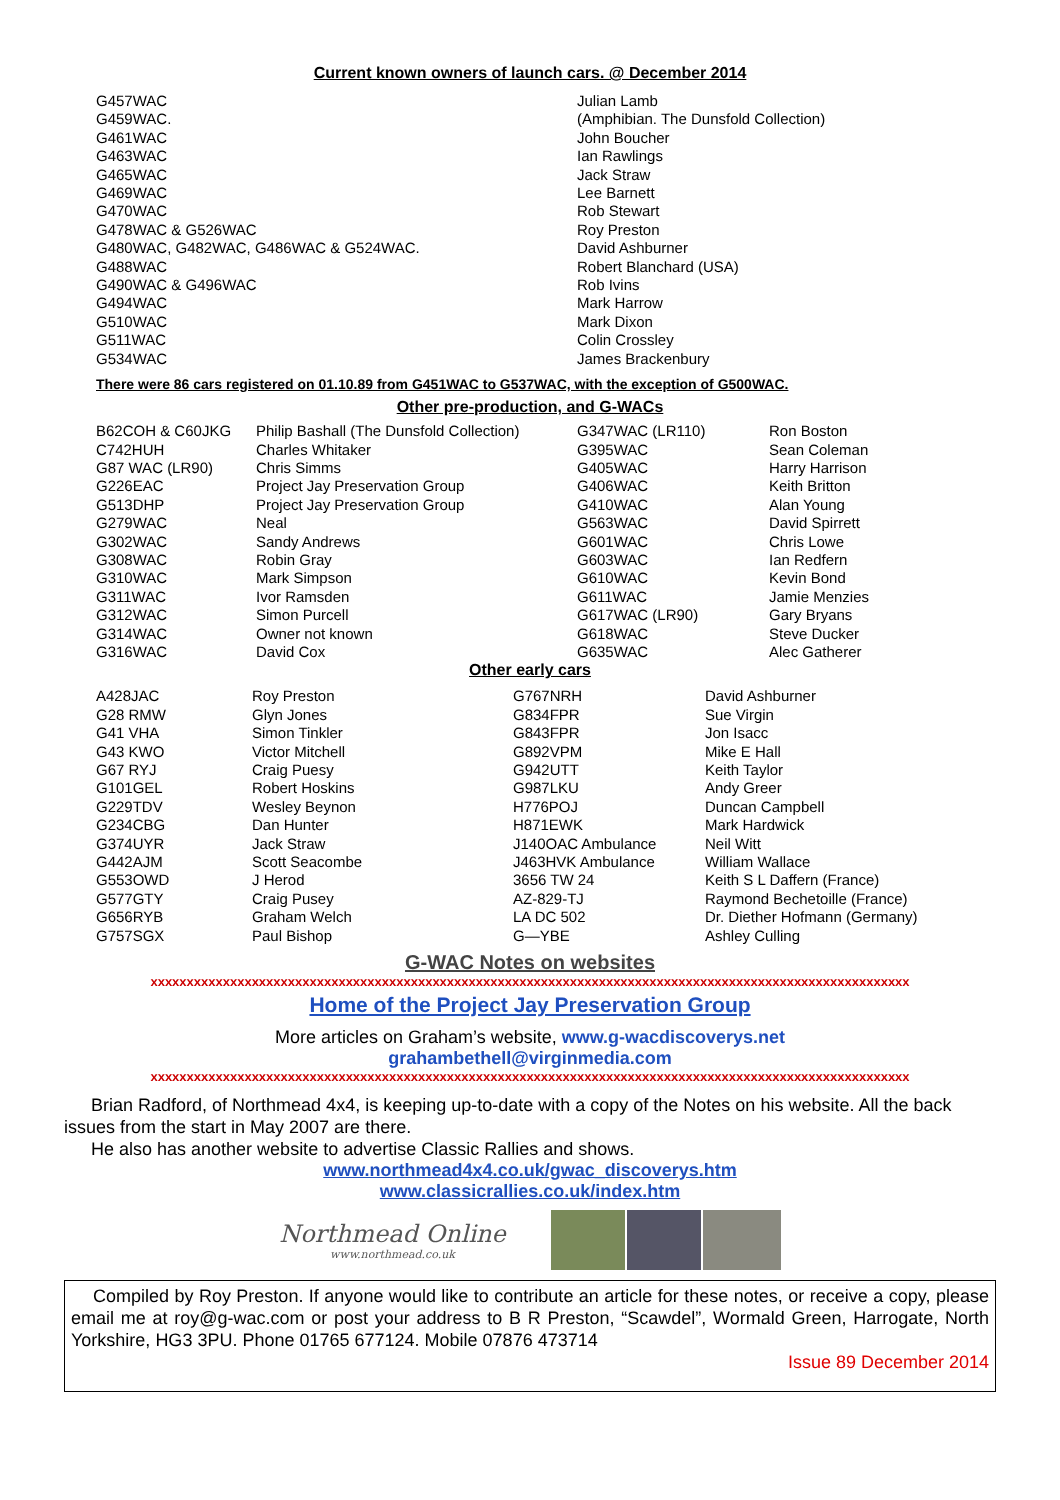Current known owners of launch cars. @ December 2014
| G457WAC | Julian Lamb |
| G459WAC. | (Amphibian. The Dunsfold Collection) |
| G461WAC | John Boucher |
| G463WAC | Ian Rawlings |
| G465WAC | Jack Straw |
| G469WAC | Lee Barnett |
| G470WAC | Rob Stewart |
| G478WAC & G526WAC | Roy Preston |
| G480WAC, G482WAC, G486WAC & G524WAC. | David Ashburner |
| G488WAC | Robert Blanchard (USA) |
| G490WAC & G496WAC | Rob Ivins |
| G494WAC | Mark Harrow |
| G510WAC | Mark Dixon |
| G511WAC | Colin Crossley |
| G534WAC | James Brackenbury |
There were 86 cars registered on 01.10.89 from G451WAC to G537WAC, with the exception of G500WAC.
Other pre-production, and G-WACs
| B62COH & C60JKG | Philip Bashall (The Dunsfold Collection) | G347WAC (LR110) | Ron Boston |
| C742HUH | Charles Whitaker | G395WAC | Sean Coleman |
| G87 WAC (LR90) | Chris Simms | G405WAC | Harry Harrison |
| G226EAC | Project Jay Preservation Group | G406WAC | Keith Britton |
| G513DHP | Project Jay Preservation Group | G410WAC | Alan Young |
| G279WAC | Neal | G563WAC | David Spirrett |
| G302WAC | Sandy Andrews | G601WAC | Chris Lowe |
| G308WAC | Robin Gray | G603WAC | Ian Redfern |
| G310WAC | Mark Simpson | G610WAC | Kevin Bond |
| G311WAC | Ivor Ramsden | G611WAC | Jamie Menzies |
| G312WAC | Simon Purcell | G617WAC (LR90) | Gary Bryans |
| G314WAC | Owner not known | G618WAC | Steve Ducker |
| G316WAC | David Cox | G635WAC | Alec Gatherer |
Other early cars
| A428JAC | Roy Preston | G767NRH | David Ashburner |
| G28 RMW | Glyn Jones | G834FPR | Sue Virgin |
| G41 VHA | Simon Tinkler | G843FPR | Jon Isacc |
| G43 KWO | Victor Mitchell | G892VPM | Mike E Hall |
| G67 RYJ | Craig Puesy | G942UTT | Keith Taylor |
| G101GEL | Robert Hoskins | G987LKU | Andy Greer |
| G229TDV | Wesley Beynon | H776POJ | Duncan Campbell |
| G234CBG | Dan Hunter | H871EWK | Mark Hardwick |
| G374UYR | Jack Straw | J140OAC Ambulance | Neil Witt |
| G442AJM | Scott Seacombe | J463HVK Ambulance | William Wallace |
| G553OWD | J Herod | 3656 TW 24 | Keith S L Daffern (France) |
| G577GTY | Craig Pusey | AZ-829-TJ | Raymond Bechetoille (France) |
| G656RYB | Graham Welch | LA DC 502 | Dr. Diether Hofmann (Germany) |
| G757SGX | Paul Bishop | G—YBE | Ashley Culling |
G-WAC Notes on websites
xxxxxxxxxxxxxxxxxxxxxxxxxxxxxxxxxxxxxxxxxxxxxxxxxxxxxxxxxxxxxxxxxxxxxxxxxxxxxxxxxxxxxxxxxxxxxxxxxxxxxxxxx
Home of the Project Jay Preservation Group
More articles on Graham’s website, www.g-wacdiscoverys.net
grahambethell@virginmedia.com
xxxxxxxxxxxxxxxxxxxxxxxxxxxxxxxxxxxxxxxxxxxxxxxxxxxxxxxxxxxxxxxxxxxxxxxxxxxxxxxxxxxxxxxxxxxxxxxxxxxxxxxxx
Brian Radford, of Northmead 4x4, is keeping up-to-date with a copy of the Notes on his website. All the back issues from the start in May 2007 are there.
He also has another website to advertise Classic Rallies and shows.
www.northmead4x4.co.uk/gwac_discoverys.htm
www.classicrallies.co.uk/index.htm
Northmead Online
www.northmead.co.uk
Compiled by Roy Preston. If anyone would like to contribute an article for these notes, or receive a copy, please email me at roy@g-wac.com or post your address to B R Preston, “Scawdel”, Wormald Green, Harrogate, North Yorkshire, HG3 3PU. Phone 01765 677124. Mobile 07876 473714
Issue 89 December 2014